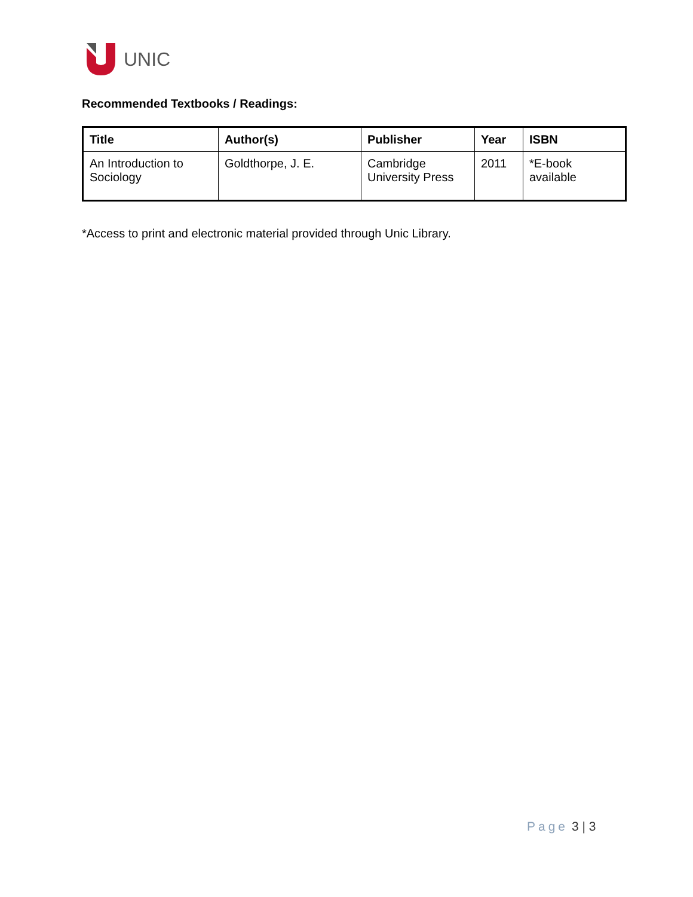UNIC
Recommended Textbooks / Readings:
| Title | Author(s) | Publisher | Year | ISBN |
| --- | --- | --- | --- | --- |
| An Introduction to Sociology | Goldthorpe, J. E. | Cambridge University Press | 2011 | *E-book available |
*Access to print and electronic material provided through Unic Library.
Page 3 | 3